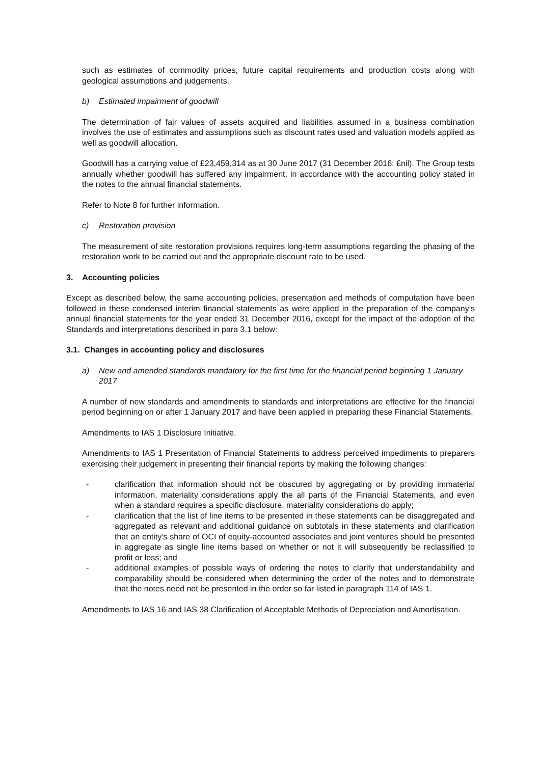such as estimates of commodity prices, future capital requirements and production costs along with geological assumptions and judgements.
b) Estimated impairment of goodwill
The determination of fair values of assets acquired and liabilities assumed in a business combination involves the use of estimates and assumptions such as discount rates used and valuation models applied as well as goodwill allocation.
Goodwill has a carrying value of £23,459,314 as at 30 June 2017 (31 December 2016: £nil). The Group tests annually whether goodwill has suffered any impairment, in accordance with the accounting policy stated in the notes to the annual financial statements.
Refer to Note 8 for further information.
c) Restoration provision
The measurement of site restoration provisions requires long-term assumptions regarding the phasing of the restoration work to be carried out and the appropriate discount rate to be used.
3. Accounting policies
Except as described below, the same accounting policies, presentation and methods of computation have been followed in these condensed interim financial statements as were applied in the preparation of the company’s annual financial statements for the year ended 31 December 2016, except for the impact of the adoption of the Standards and interpretations described in para 3.1 below:
3.1. Changes in accounting policy and disclosures
a) New and amended standards mandatory for the first time for the financial period beginning 1 January 2017
A number of new standards and amendments to standards and interpretations are effective for the financial period beginning on or after 1 January 2017 and have been applied in preparing these Financial Statements.
Amendments to IAS 1 Disclosure Initiative.
Amendments to IAS 1 Presentation of Financial Statements to address perceived impediments to preparers exercising their judgement in presenting their financial reports by making the following changes:
- clarification that information should not be obscured by aggregating or by providing immaterial information, materiality considerations apply the all parts of the Financial Statements, and even when a standard requires a specific disclosure, materiality considerations do apply;
- clarification that the list of line items to be presented in these statements can be disaggregated and aggregated as relevant and additional guidance on subtotals in these statements and clarification that an entity's share of OCI of equity-accounted associates and joint ventures should be presented in aggregate as single line items based on whether or not it will subsequently be reclassified to profit or loss; and
- additional examples of possible ways of ordering the notes to clarify that understandability and comparability should be considered when determining the order of the notes and to demonstrate that the notes need not be presented in the order so far listed in paragraph 114 of IAS 1.
Amendments to IAS 16 and IAS 38 Clarification of Acceptable Methods of Depreciation and Amortisation.